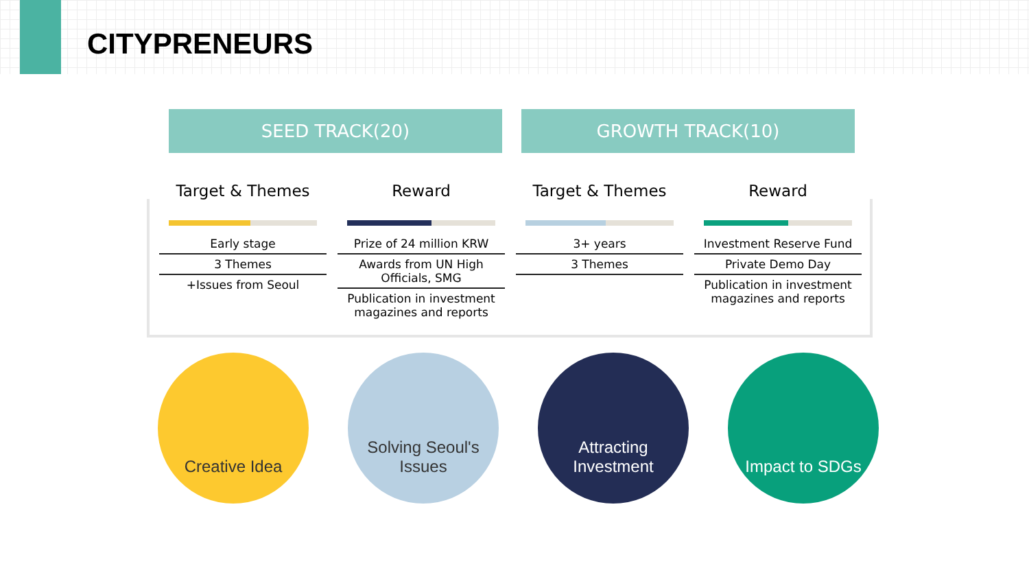CITYPRENEURS
SEED TRACK(20) GROWTH TRACK(10)
Target & Themes
Early stage
3 Themes
+Issues from Seoul
Reward
Prize of 24 million KRW
Awards from UN High Officials, SMG
Publication in investment magazines and reports
Target & Themes
3+ years
3 Themes
Reward
Investment Reserve Fund
Private Demo Day
Publication in investment magazines and reports
Creative Idea Solving Seoul's Issues
Attracting Investment
Impact to SDGs